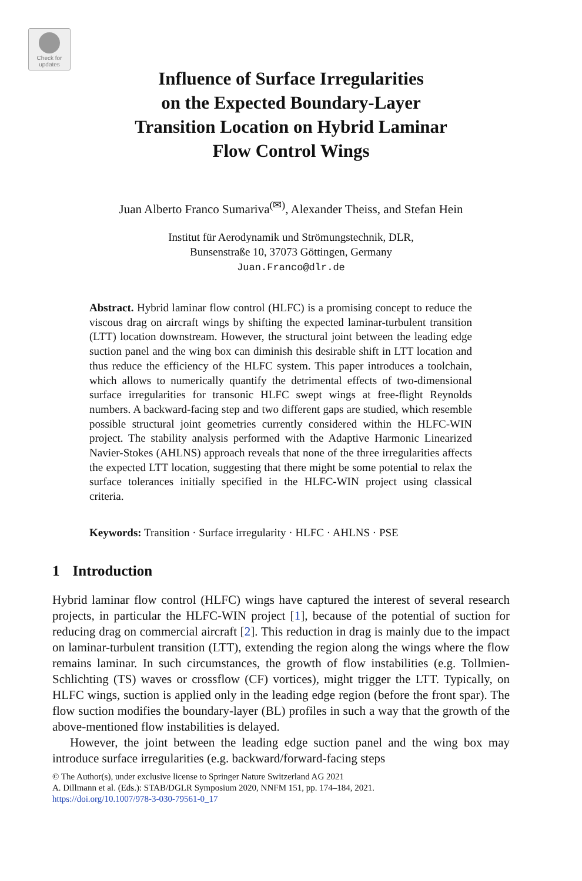Check for
updates
Influence of Surface Irregularities
on the Expected Boundary-Layer
Transition Location on Hybrid Laminar
Flow Control Wings
Juan Alberto Franco Sumariva<sup>(✉)</sup>, Alexander Theiss, and Stefan Hein
Institut für Aerodynamik und Strömungstechnik, DLR,
Bunsenstraße 10, 37073 Göttingen, Germany
Juan.Franco@dlr.de
Abstract. Hybrid laminar flow control (HLFC) is a promising concept to reduce the viscous drag on aircraft wings by shifting the expected laminar-turbulent transition (LTT) location downstream. However, the structural joint between the leading edge suction panel and the wing box can diminish this desirable shift in LTT location and thus reduce the efficiency of the HLFC system. This paper introduces a toolchain, which allows to numerically quantify the detrimental effects of two-dimensional surface irregularities for transonic HLFC swept wings at free-flight Reynolds numbers. A backward-facing step and two different gaps are studied, which resemble possible structural joint geometries currently considered within the HLFC-WIN project. The stability analysis performed with the Adaptive Harmonic Linearized Navier-Stokes (AHLNS) approach reveals that none of the three irregularities affects the expected LTT location, suggesting that there might be some potential to relax the surface tolerances initially specified in the HLFC-WIN project using classical criteria.
Keywords: Transition · Surface irregularity · HLFC · AHLNS · PSE
1 Introduction
Hybrid laminar flow control (HLFC) wings have captured the interest of several research projects, in particular the HLFC-WIN project [1], because of the potential of suction for reducing drag on commercial aircraft [2]. This reduction in drag is mainly due to the impact on laminar-turbulent transition (LTT), extending the region along the wings where the flow remains laminar. In such circumstances, the growth of flow instabilities (e.g. Tollmien-Schlichting (TS) waves or crossflow (CF) vortices), might trigger the LTT. Typically, on HLFC wings, suction is applied only in the leading edge region (before the front spar). The flow suction modifies the boundary-layer (BL) profiles in such a way that the growth of the above-mentioned flow instabilities is delayed.
However, the joint between the leading edge suction panel and the wing box may introduce surface irregularities (e.g. backward/forward-facing steps
© The Author(s), under exclusive license to Springer Nature Switzerland AG 2021
A. Dillmann et al. (Eds.): STAB/DGLR Symposium 2020, NNFM 151, pp. 174–184, 2021.
https://doi.org/10.1007/978-3-030-79561-0_17